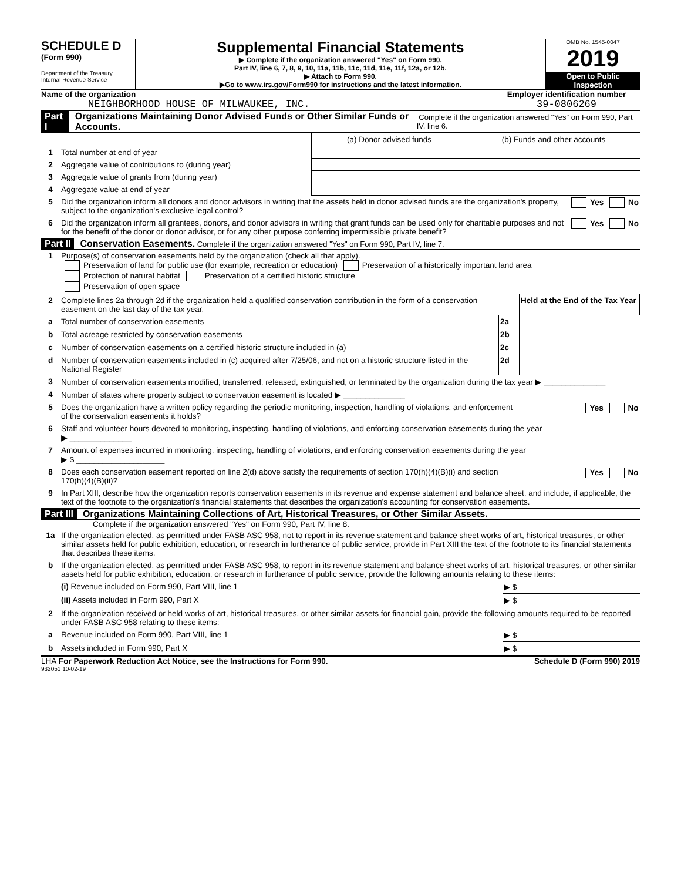SCHEDULE D
(Form 990)
Department of the Treasury
Internal Revenue Service
Supplemental Financial Statements
▶ Complete if the organization answered "Yes" on Form 990,
Part IV, line 6, 7, 8, 9, 10, 11a, 11b, 11c, 11d, 11e, 11f, 12a, or 12b.
▶ Attach to Form 990.
▶Go to www.irs.gov/Form990 for instructions and the latest information.
OMB No. 1545-0047
2019
Open to Public
Inspection
Name of the organization
NEIGHBORHOOD HOUSE OF MILWAUKEE, INC.
Employer identification number
39-0806269
Part I Organizations Maintaining Donor Advised Funds or Other Similar Funds or Accounts. Complete if the organization answered "Yes" on Form 990, Part IV, line 6.
| | | (a) Donor advised funds | (b) Funds and other accounts |
| 1 | Total number at end of year | | |
| 2 | Aggregate value of contributions to (during year) | | |
| 3 | Aggregate value of grants from (during year) | | |
| 4 | Aggregate value at end of year | | |
| 5 | Did the organization inform all donors and donor advisors in writing that the assets held in donor advised funds are the organization's property, subject to the organization's exclusive legal control? | Yes No |
| 6 | Did the organization inform all grantees, donors, and donor advisors in writing that grant funds can be used only for charitable purposes and not for the benefit of the donor or donor advisor, or for any other purpose conferring impermissible private benefit? | Yes No |
Part II Conservation Easements. Complete if the organization answered "Yes" on Form 990, Part IV, line 7.
| 1 | Purpose(s) of conservation easements held by the organization (check all that apply). Preservation of land for public use (for example, recreation or education) Preservation of a historically important land area Protection of natural habitat Preservation of a certified historic structure Preservation of open space | | |
| 2 | Complete lines 2a through 2d if the organization held a qualified conservation contribution in the form of a conservation easement on the last day of the tax year. | | Held at the End of the Tax Year |
| a | Total number of conservation easements | 2a | |
| b | Total acreage restricted by conservation easements | 2b | |
| c | Number of conservation easements on a certified historic structure included in (a) | 2c | |
| d | Number of conservation easements included in (c) acquired after 7/25/06, and not on a historic structure listed in the National Register | 2d | |
| 3 | Number of conservation easements modified, transferred, released, extinguished, or terminated by the organization during the tax year ▶ ______________ | | |
| 4 | Number of states where property subject to conservation easement is located ▶ ______________ | | |
| 5 | Does the organization have a written policy regarding the periodic monitoring, inspection, handling of violations, and enforcement of the conservation easements it holds? | | Yes No |
| 6 | Staff and volunteer hours devoted to monitoring, inspecting, handling of violations, and enforcing conservation easements during the year ▶ ______________ | | |
| 7 | Amount of expenses incurred in monitoring, inspecting, handling of violations, and enforcing conservation easements during the year ▶ $ ____________________ | | |
| 8 | Does each conservation easement reported on line 2(d) above satisfy the requirements of section 170(h)(4)(B)(i) and section 170(h)(4)(B)(ii)? | | Yes No |
| 9 | In Part XIII, describe how the organization reports conservation easements in its revenue and expense statement and balance sheet, and include, if applicable, the text of the footnote to the organization's financial statements that describes the organization's accounting for conservation easements. | | |
Part III Organizations Maintaining Collections of Art, Historical Treasures, or Other Similar Assets.
Complete if the organization answered "Yes" on Form 990, Part IV, line 8.
| 1a | If the organization elected, as permitted under FASB ASC 958, not to report in its revenue statement and balance sheet works of art, historical treasures, or other similar assets held for public exhibition, education, or research in furtherance of public service, provide in Part XIII the text of the footnote to its financial statements that describes these items. | |
| b | If the organization elected, as permitted under FASB ASC 958, to report in its revenue statement and balance sheet works of art, historical treasures, or other similar assets held for public exhibition, education, or research in furtherance of public service, provide the following amounts relating to these items: | |
| | (i) Revenue included on Form 990, Part VIII, line 1 | ▶ $ |
| | (ii) Assets included in Form 990, Part X | ▶ $ |
| 2 | If the organization received or held works of art, historical treasures, or other similar assets for financial gain, provide the following amounts required to be reported under FASB ASC 958 relating to these items: | |
| a | Revenue included on Form 990, Part VIII, line 1 | ▶ $ |
| b | Assets included in Form 990, Part X | ▶ $ |
LHA For Paperwork Reduction Act Notice, see the Instructions for Form 990. Schedule D (Form 990) 2019
932051 10-02-19